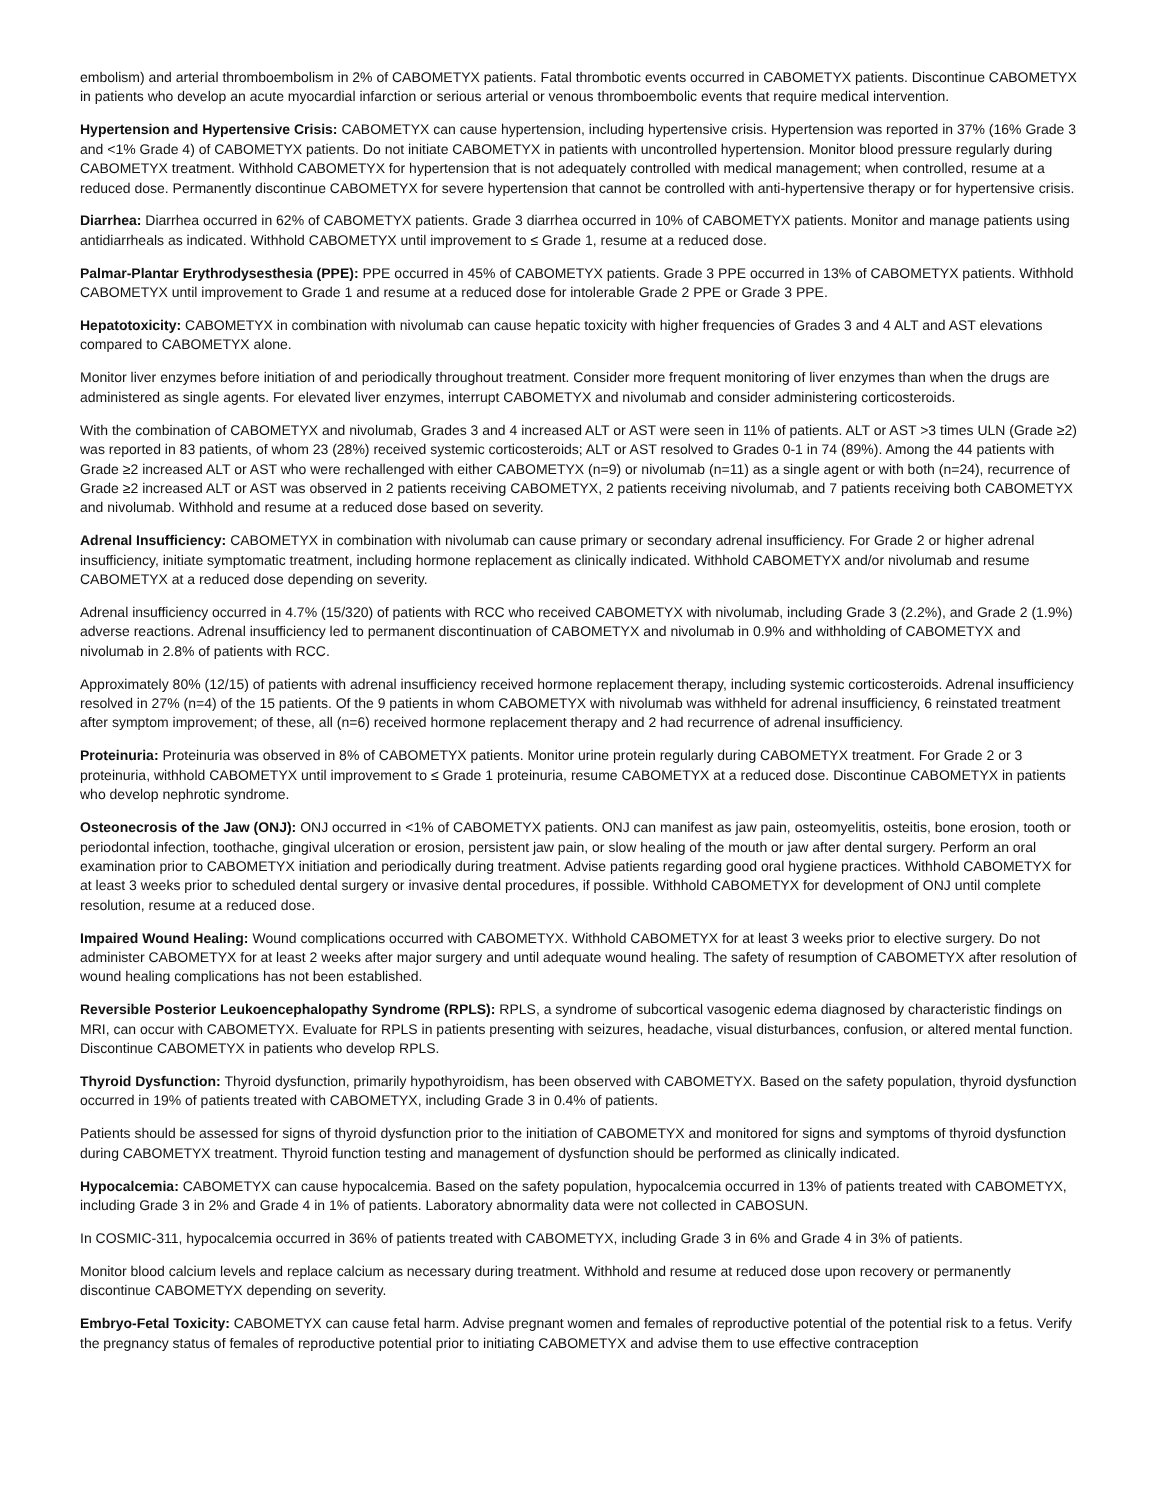embolism) and arterial thromboembolism in 2% of CABOMETYX patients. Fatal thrombotic events occurred in CABOMETYX patients. Discontinue CABOMETYX in patients who develop an acute myocardial infarction or serious arterial or venous thromboembolic events that require medical intervention.
Hypertension and Hypertensive Crisis: CABOMETYX can cause hypertension, including hypertensive crisis. Hypertension was reported in 37% (16% Grade 3 and <1% Grade 4) of CABOMETYX patients. Do not initiate CABOMETYX in patients with uncontrolled hypertension. Monitor blood pressure regularly during CABOMETYX treatment. Withhold CABOMETYX for hypertension that is not adequately controlled with medical management; when controlled, resume at a reduced dose. Permanently discontinue CABOMETYX for severe hypertension that cannot be controlled with anti-hypertensive therapy or for hypertensive crisis.
Diarrhea: Diarrhea occurred in 62% of CABOMETYX patients. Grade 3 diarrhea occurred in 10% of CABOMETYX patients. Monitor and manage patients using antidiarrheals as indicated. Withhold CABOMETYX until improvement to ≤ Grade 1, resume at a reduced dose.
Palmar-Plantar Erythrodysesthesia (PPE): PPE occurred in 45% of CABOMETYX patients. Grade 3 PPE occurred in 13% of CABOMETYX patients. Withhold CABOMETYX until improvement to Grade 1 and resume at a reduced dose for intolerable Grade 2 PPE or Grade 3 PPE.
Hepatotoxicity: CABOMETYX in combination with nivolumab can cause hepatic toxicity with higher frequencies of Grades 3 and 4 ALT and AST elevations compared to CABOMETYX alone.
Monitor liver enzymes before initiation of and periodically throughout treatment. Consider more frequent monitoring of liver enzymes than when the drugs are administered as single agents. For elevated liver enzymes, interrupt CABOMETYX and nivolumab and consider administering corticosteroids.
With the combination of CABOMETYX and nivolumab, Grades 3 and 4 increased ALT or AST were seen in 11% of patients. ALT or AST >3 times ULN (Grade ≥2) was reported in 83 patients, of whom 23 (28%) received systemic corticosteroids; ALT or AST resolved to Grades 0-1 in 74 (89%). Among the 44 patients with Grade ≥2 increased ALT or AST who were rechallenged with either CABOMETYX (n=9) or nivolumab (n=11) as a single agent or with both (n=24), recurrence of Grade ≥2 increased ALT or AST was observed in 2 patients receiving CABOMETYX, 2 patients receiving nivolumab, and 7 patients receiving both CABOMETYX and nivolumab. Withhold and resume at a reduced dose based on severity.
Adrenal Insufficiency: CABOMETYX in combination with nivolumab can cause primary or secondary adrenal insufficiency. For Grade 2 or higher adrenal insufficiency, initiate symptomatic treatment, including hormone replacement as clinically indicated. Withhold CABOMETYX and/or nivolumab and resume CABOMETYX at a reduced dose depending on severity.
Adrenal insufficiency occurred in 4.7% (15/320) of patients with RCC who received CABOMETYX with nivolumab, including Grade 3 (2.2%), and Grade 2 (1.9%) adverse reactions. Adrenal insufficiency led to permanent discontinuation of CABOMETYX and nivolumab in 0.9% and withholding of CABOMETYX and nivolumab in 2.8% of patients with RCC.
Approximately 80% (12/15) of patients with adrenal insufficiency received hormone replacement therapy, including systemic corticosteroids. Adrenal insufficiency resolved in 27% (n=4) of the 15 patients. Of the 9 patients in whom CABOMETYX with nivolumab was withheld for adrenal insufficiency, 6 reinstated treatment after symptom improvement; of these, all (n=6) received hormone replacement therapy and 2 had recurrence of adrenal insufficiency.
Proteinuria: Proteinuria was observed in 8% of CABOMETYX patients. Monitor urine protein regularly during CABOMETYX treatment. For Grade 2 or 3 proteinuria, withhold CABOMETYX until improvement to ≤ Grade 1 proteinuria, resume CABOMETYX at a reduced dose. Discontinue CABOMETYX in patients who develop nephrotic syndrome.
Osteonecrosis of the Jaw (ONJ): ONJ occurred in <1% of CABOMETYX patients. ONJ can manifest as jaw pain, osteomyelitis, osteitis, bone erosion, tooth or periodontal infection, toothache, gingival ulceration or erosion, persistent jaw pain, or slow healing of the mouth or jaw after dental surgery. Perform an oral examination prior to CABOMETYX initiation and periodically during treatment. Advise patients regarding good oral hygiene practices. Withhold CABOMETYX for at least 3 weeks prior to scheduled dental surgery or invasive dental procedures, if possible. Withhold CABOMETYX for development of ONJ until complete resolution, resume at a reduced dose.
Impaired Wound Healing: Wound complications occurred with CABOMETYX. Withhold CABOMETYX for at least 3 weeks prior to elective surgery. Do not administer CABOMETYX for at least 2 weeks after major surgery and until adequate wound healing. The safety of resumption of CABOMETYX after resolution of wound healing complications has not been established.
Reversible Posterior Leukoencephalopathy Syndrome (RPLS): RPLS, a syndrome of subcortical vasogenic edema diagnosed by characteristic findings on MRI, can occur with CABOMETYX. Evaluate for RPLS in patients presenting with seizures, headache, visual disturbances, confusion, or altered mental function. Discontinue CABOMETYX in patients who develop RPLS.
Thyroid Dysfunction: Thyroid dysfunction, primarily hypothyroidism, has been observed with CABOMETYX. Based on the safety population, thyroid dysfunction occurred in 19% of patients treated with CABOMETYX, including Grade 3 in 0.4% of patients.
Patients should be assessed for signs of thyroid dysfunction prior to the initiation of CABOMETYX and monitored for signs and symptoms of thyroid dysfunction during CABOMETYX treatment. Thyroid function testing and management of dysfunction should be performed as clinically indicated.
Hypocalcemia: CABOMETYX can cause hypocalcemia. Based on the safety population, hypocalcemia occurred in 13% of patients treated with CABOMETYX, including Grade 3 in 2% and Grade 4 in 1% of patients. Laboratory abnormality data were not collected in CABOSUN.
In COSMIC-311, hypocalcemia occurred in 36% of patients treated with CABOMETYX, including Grade 3 in 6% and Grade 4 in 3% of patients.
Monitor blood calcium levels and replace calcium as necessary during treatment. Withhold and resume at reduced dose upon recovery or permanently discontinue CABOMETYX depending on severity.
Embryo-Fetal Toxicity: CABOMETYX can cause fetal harm. Advise pregnant women and females of reproductive potential of the potential risk to a fetus. Verify the pregnancy status of females of reproductive potential prior to initiating CABOMETYX and advise them to use effective contraception